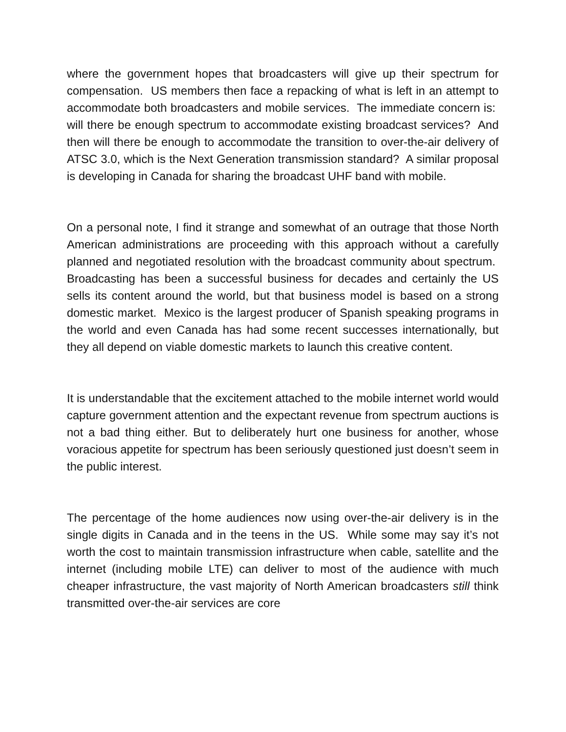where the government hopes that broadcasters will give up their spectrum for compensation. US members then face a repacking of what is left in an attempt to accommodate both broadcasters and mobile services. The immediate concern is: will there be enough spectrum to accommodate existing broadcast services? And then will there be enough to accommodate the transition to over-the-air delivery of ATSC 3.0, which is the Next Generation transmission standard? A similar proposal is developing in Canada for sharing the broadcast UHF band with mobile.
On a personal note, I find it strange and somewhat of an outrage that those North American administrations are proceeding with this approach without a carefully planned and negotiated resolution with the broadcast community about spectrum. Broadcasting has been a successful business for decades and certainly the US sells its content around the world, but that business model is based on a strong domestic market. Mexico is the largest producer of Spanish speaking programs in the world and even Canada has had some recent successes internationally, but they all depend on viable domestic markets to launch this creative content.
It is understandable that the excitement attached to the mobile internet world would capture government attention and the expectant revenue from spectrum auctions is not a bad thing either. But to deliberately hurt one business for another, whose voracious appetite for spectrum has been seriously questioned just doesn’t seem in the public interest.
The percentage of the home audiences now using over-the-air delivery is in the single digits in Canada and in the teens in the US. While some may say it’s not worth the cost to maintain transmission infrastructure when cable, satellite and the internet (including mobile LTE) can deliver to most of the audience with much cheaper infrastructure, the vast majority of North American broadcasters still think transmitted over-the-air services are core